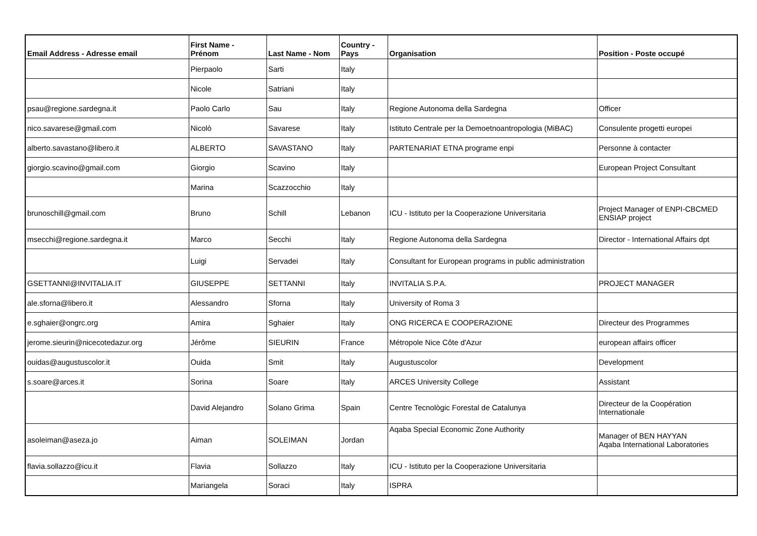| Email Address - Adresse email | First Name - Prénom | Last Name - Nom | Country - Pays | Organisation | Position - Poste occupé |
| --- | --- | --- | --- | --- | --- |
| | Pierpaolo | Sarti | Italy | | |
| | Nicole | Satriani | Italy | | |
| psau@regione.sardegna.it | Paolo Carlo | Sau | Italy | Regione Autonoma della Sardegna | Officer |
| nico.savarese@gmail.com | Nicolò | Savarese | Italy | Istituto Centrale per la Demoetnoantropologia (MiBAC) | Consulente progetti europei |
| alberto.savastano@libero.it | ALBERTO | SAVASTANO | Italy | PARTENARIAT ETNA programe enpi | Personne à contacter |
| giorgio.scavino@gmail.com | Giorgio | Scavino | Italy | | European Project Consultant |
| | Marina | Scazzocchio | Italy | | |
| brunoschill@gmail.com | Bruno | Schill | Lebanon | ICU - Istituto per la Cooperazione Universitaria | Project Manager of ENPI-CBCMED ENSIAP project |
| msecchi@regione.sardegna.it | Marco | Secchi | Italy | Regione Autonoma della Sardegna | Director - International Affairs dpt |
| | Luigi | Servadei | Italy | Consultant for European programs in public administration | |
| GSETTANNI@INVITALIA.IT | GIUSEPPE | SETTANNI | Italy | INVITALIA S.P.A. | PROJECT MANAGER |
| ale.sforna@libero.it | Alessandro | Sforna | Italy | University of Roma 3 | |
| e.sghaier@ongrc.org | Amira | Sghaier | Italy | ONG RICERCA E COOPERAZIONE | Directeur des Programmes |
| jerome.sieurin@nicecotedazur.org | Jérôme | SIEURIN | France | Métropole Nice Côte d'Azur | european affairs officer |
| ouidas@augustuscolor.it | Ouida | Smit | Italy | Augustuscolor | Development |
| s.soare@arces.it | Sorina | Soare | Italy | ARCES University College | Assistant |
| | David Alejandro | Solano Grima | Spain | Centre Tecnològic Forestal de Catalunya | Directeur de la Coopération Internationale |
| asoleiman@aseza.jo | Aiman | SOLEIMAN | Jordan | Aqaba Special Economic Zone Authority | Manager of BEN HAYYAN Aqaba International Laboratories |
| flavia.sollazzo@icu.it | Flavia | Sollazzo | Italy | ICU - Istituto per la Cooperazione Universitaria | |
| | Mariangela | Soraci | Italy | ISPRA | |